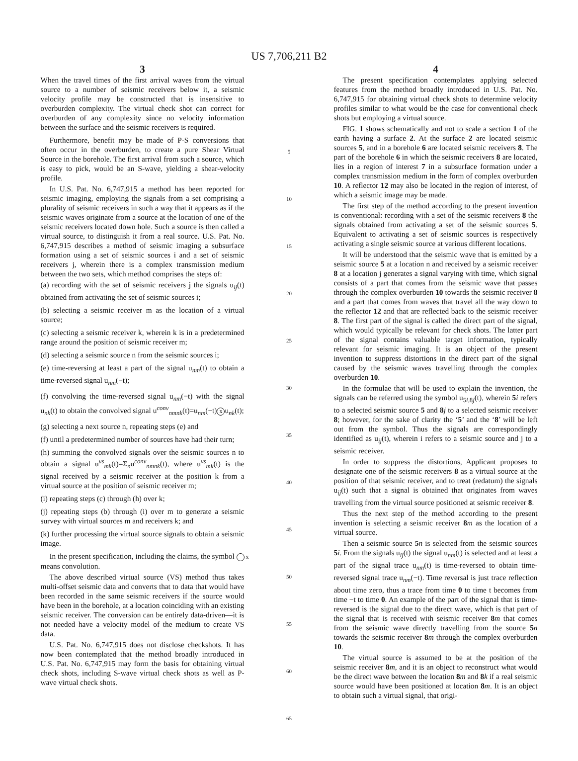US 7,706,211 B2
3
When the travel times of the first arrival waves from the virtual source to a number of seismic receivers below it, a seismic velocity profile may be constructed that is insensitive to overburden complexity. The virtual check shot can correct for overburden of any complexity since no velocity information between the surface and the seismic receivers is required.
Furthermore, benefit may be made of P-S conversions that often occur in the overburden, to create a pure Shear Virtual Source in the borehole. The first arrival from such a source, which is easy to pick, would be an S-wave, yielding a shear-velocity profile.
In U.S. Pat. No. 6,747,915 a method has been reported for seismic imaging, employing the signals from a set comprising a plurality of seismic receivers in such a way that it appears as if the seismic waves originate from a source at the location of one of the seismic receivers located down hole. Such a source is then called a virtual source, to distinguish it from a real source. U.S. Pat. No. 6,747,915 describes a method of seismic imaging a subsurface formation using a set of seismic sources i and a set of seismic receivers j, wherein there is a complex transmission medium between the two sets, which method comprises the steps of:
(a) recording with the set of seismic receivers j the signals u<sub>ij</sub>(t) obtained from activating the set of seismic sources i;
(b) selecting a seismic receiver m as the location of a virtual source;
(c) selecting a seismic receiver k, wherein k is in a predetermined range around the position of seismic receiver m;
(d) selecting a seismic source n from the seismic sources i;
(e) time-reversing at least a part of the signal u<sub>nm</sub>(t) to obtain a time-reversed signal u<sub>nm</sub>(−t);
(f) convolving the time-reversed signal u<sub>nm</sub>(−t) with the signal u<sub>nk</sub>(t) to obtain the convolved signal u<sup>conv</sup><sub>nmnk</sub>(t)=u<sub>nm</sub>(−t) x u<sub>nk</sub>(t);
(g) selecting a next source n, repeating steps (e) and
(f) until a predetermined number of sources have had their turn;
(h) summing the convolved signals over the seismic sources n to obtain a signal u<sup>vs</sup><sub>mk</sub>(t)=Σ<sub>n</sub>u<sup>conv</sup><sub>nmnk</sub>(t), where u<sup>vs</sup><sub>mk</sub>(t) is the signal received by a seismic receiver at the position k from a virtual source at the position of seismic receiver m;
(i) repeating steps (c) through (h) over k;
(j) repeating steps (b) through (i) over m to generate a seismic survey with virtual sources m and receivers k; and
(k) further processing the virtual source signals to obtain a seismic image.
In the present specification, including the claims, the symbol x means convolution.
The above described virtual source (VS) method thus takes multi-offset seismic data and converts that to data that would have been recorded in the same seismic receivers if the source would have been in the borehole, at a location coinciding with an existing seismic receiver. The conversion can be entirely data-driven—it is not needed have a velocity model of the medium to create VS data.
U.S. Pat. No. 6,747,915 does not disclose checkshots. It has now been contemplated that the method broadly introduced in U.S. Pat. No. 6,747,915 may form the basis for obtaining virtual check shots, including S-wave virtual check shots as well as P-wave virtual check shots.
5
10
15
20
25
30
35
40
45
50
55
60
65
4
The present specification contemplates applying selected features from the method broadly introduced in U.S. Pat. No. 6,747,915 for obtaining virtual check shots to determine velocity profiles similar to what would be the case for conventional check shots but employing a virtual source.
FIG. 1 shows schematically and not to scale a section 1 of the earth having a surface 2. At the surface 2 are located seismic sources 5, and in a borehole 6 are located seismic receivers 8. The part of the borehole 6 in which the seismic receivers 8 are located, lies in a region of interest 7 in a subsurface formation under a complex transmission medium in the form of complex overburden 10. A reflector 12 may also be located in the region of interest, of which a seismic image may be made.
The first step of the method according to the present invention is conventional: recording with a set of the seismic receivers 8 the signals obtained from activating a set of the seismic sources 5. Equivalent to activating a set of seismic sources is respectively activating a single seismic source at various different locations.
It will be understood that the seismic wave that is emitted by a seismic source 5 at a location n and received by a seismic receiver 8 at a location j generates a signal varying with time, which signal consists of a part that comes from the seismic wave that passes through the complex overburden 10 towards the seismic receiver 8 and a part that comes from waves that travel all the way down to the reflector 12 and that are reflected back to the seismic receiver 8. The first part of the signal is called the direct part of the signal, which would typically be relevant for check shots. The latter part of the signal contains valuable target information, typically relevant for seismic imaging. It is an object of the present invention to suppress distortions in the direct part of the signal caused by the seismic waves travelling through the complex overburden 10.
In the formulae that will be used to explain the invention, the signals can be referred using the symbol u<sub>5i,8j</sub>(t), wherein 5 i refers to a selected seismic source 5 and 8 j to a selected seismic receiver 8; however, for the sake of clarity the ‘5’ and the ‘8’ will be left out from the symbol. Thus the signals are correspondingly identified as u<sub>ij</sub>(t), wherein i refers to a seismic source and j to a seismic receiver.
In order to suppress the distortions, Applicant proposes to designate one of the seismic receivers 8 as a virtual source at the position of that seismic receiver, and to treat (redatum) the signals u<sub>ij</sub>(t) such that a signal is obtained that originates from waves travelling from the virtual source positioned at seismic receiver 8.
Thus the next step of the method according to the present invention is selecting a seismic receiver 8 m as the location of a virtual source.
Then a seismic source 5 n is selected from the seismic sources 5 i. From the signals u<sub>ij</sub>(t) the signal u<sub>nm</sub>(t) is selected and at least a part of the signal trace u<sub>nm</sub>(t) is time-reversed to obtain time-reversed signal trace u<sub>nm</sub>(−t). Time reversal is just trace reflection about time zero, thus a trace from time 0 to time t becomes from time −t to time 0. An example of the part of the signal that is time-reversed is the signal due to the direct wave, which is that part of the signal that is received with seismic receiver 8 m that comes from the seismic wave directly travelling from the source 5 n towards the seismic receiver 8 m through the complex overburden 10.
The virtual source is assumed to be at the position of the seismic receiver 8 m, and it is an object to reconstruct what would be the direct wave between the location 8 m and 8 k if a real seismic source would have been positioned at location 8 m. It is an object to obtain such a virtual signal, that origi-